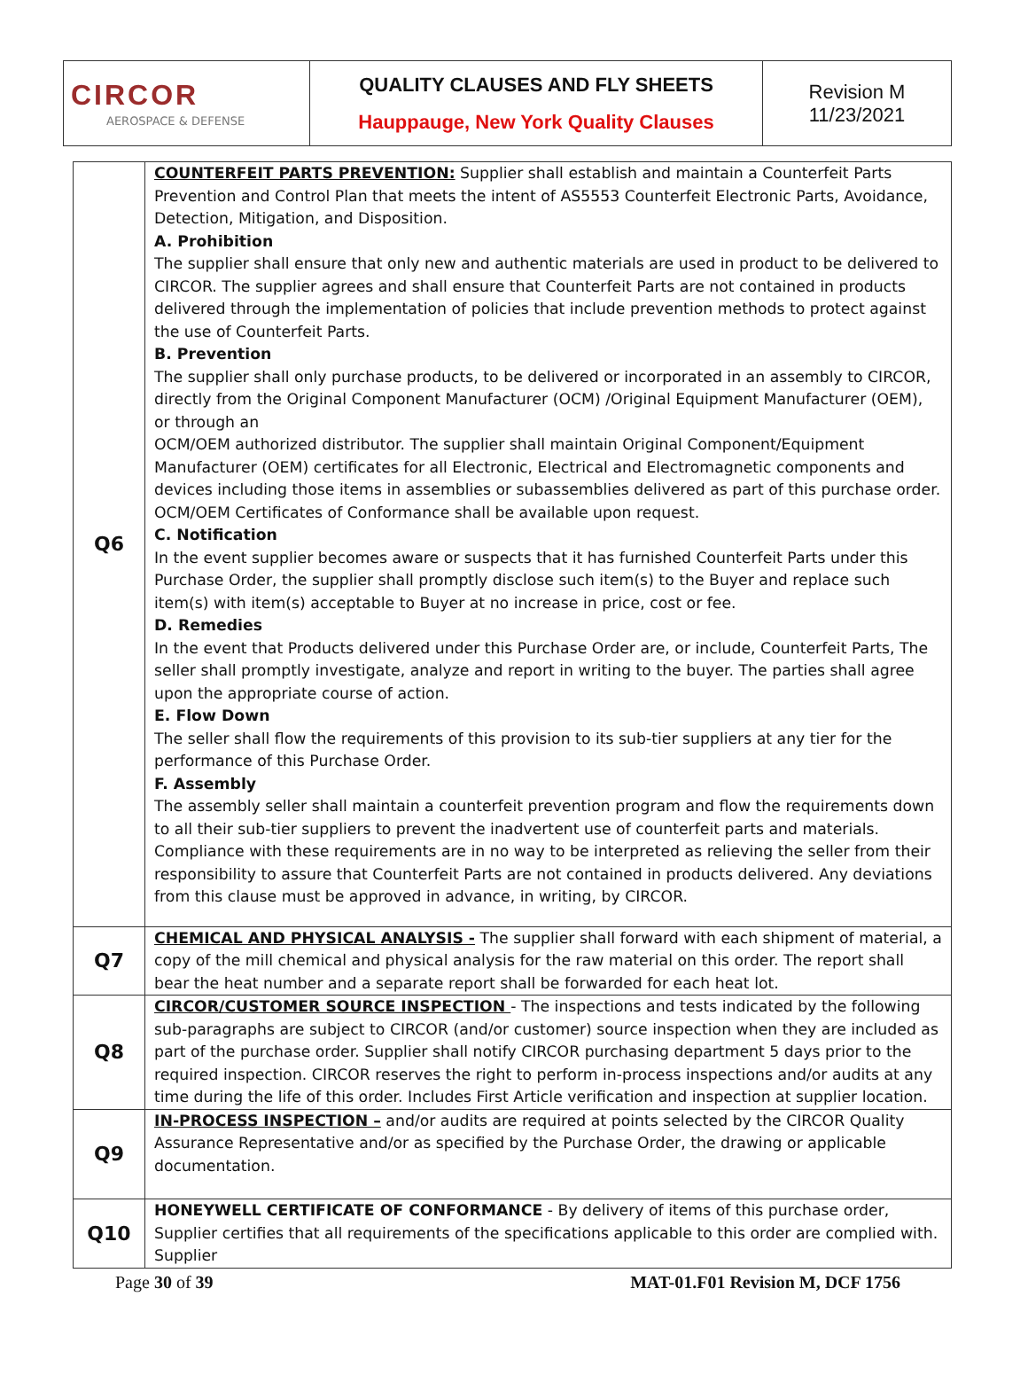| CIRCOR AEROSPACE & DEFENSE | QUALITY CLAUSES AND FLY SHEETS Hauppauge, New York Quality Clauses | Revision M 11/23/2021 |
| Q6 | COUNTERFEIT PARTS PREVENTION: Supplier shall establish and maintain a Counterfeit Parts Prevention and Control Plan that meets the intent of AS5553 Counterfeit Electronic Parts, Avoidance, Detection, Mitigation, and Disposition. A. Prohibition The supplier shall ensure that only new and authentic materials are used in product to be delivered to CIRCOR. The supplier agrees and shall ensure that Counterfeit Parts are not contained in products delivered through the implementation of policies that include prevention methods to protect against the use of Counterfeit Parts. B. Prevention The supplier shall only purchase products, to be delivered or incorporated in an assembly to CIRCOR, directly from the Original Component Manufacturer (OCM) /Original Equipment Manufacturer (OEM), or through an OCM/OEM authorized distributor. The supplier shall maintain Original Component/Equipment Manufacturer (OEM) certificates for all Electronic, Electrical and Electromagnetic components and devices including those items in assemblies or subassemblies delivered as part of this purchase order. OCM/OEM Certificates of Conformance shall be available upon request. C. Notification In the event supplier becomes aware or suspects that it has furnished Counterfeit Parts under this Purchase Order, the supplier shall promptly disclose such item(s) to the Buyer and replace such item(s) with item(s) acceptable to Buyer at no increase in price, cost or fee. D. Remedies In the event that Products delivered under this Purchase Order are, or include, Counterfeit Parts, The seller shall promptly investigate, analyze and report in writing to the buyer. The parties shall agree upon the appropriate course of action. E. Flow Down The seller shall flow the requirements of this provision to its sub-tier suppliers at any tier for the performance of this Purchase Order. F. Assembly The assembly seller shall maintain a counterfeit prevention program and flow the requirements down to all their sub-tier suppliers to prevent the inadvertent use of counterfeit parts and materials. Compliance with these requirements are in no way to be interpreted as relieving the seller from their responsibility to assure that Counterfeit Parts are not contained in products delivered. Any deviations from this clause must be approved in advance, in writing, by CIRCOR. |
| Q7 | CHEMICAL AND PHYSICAL ANALYSIS - The supplier shall forward with each shipment of material, a copy of the mill chemical and physical analysis for the raw material on this order. The report shall bear the heat number and a separate report shall be forwarded for each heat lot. |
| Q8 | CIRCOR/CUSTOMER SOURCE INSPECTION - The inspections and tests indicated by the following sub-paragraphs are subject to CIRCOR (and/or customer) source inspection when they are included as part of the purchase order. Supplier shall notify CIRCOR purchasing department 5 days prior to the required inspection. CIRCOR reserves the right to perform in-process inspections and/or audits at any time during the life of this order. Includes First Article verification and inspection at supplier location. |
| Q9 | IN-PROCESS INSPECTION – and/or audits are required at points selected by the CIRCOR Quality Assurance Representative and/or as specified by the Purchase Order, the drawing or applicable documentation. |
| Q10 | HONEYWELL CERTIFICATE OF CONFORMANCE - By delivery of items of this purchase order, Supplier certifies that all requirements of the specifications applicable to this order are complied with. Supplier |
Page 30 of 39 MAT-01.F01 Revision M, DCF 1756